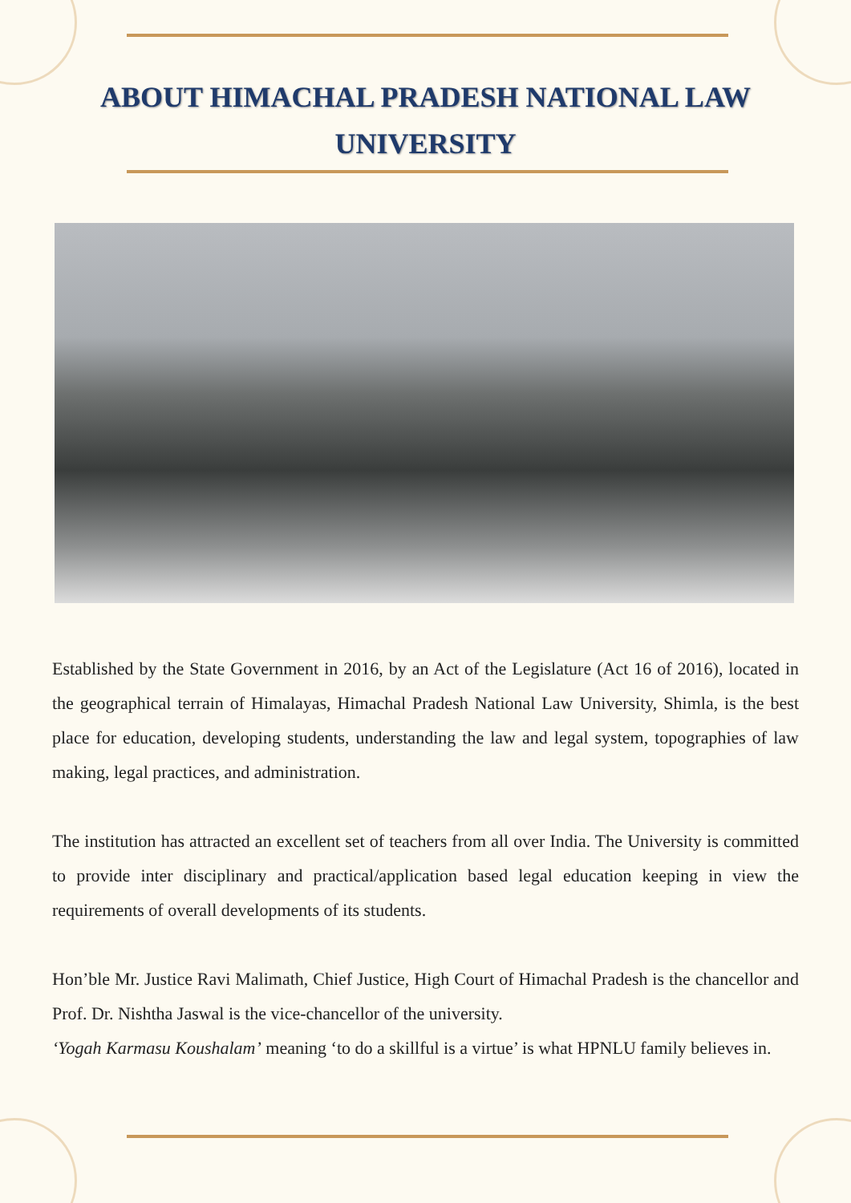ABOUT HIMACHAL PRADESH NATIONAL LAW
UNIVERSITY
Established by the State Government in 2016, by an Act of the Legislature (Act 16 of 2016), located in the geographical terrain of Himalayas, Himachal Pradesh National Law University, Shimla, is the best place for education, developing students, understanding the law and legal system, topographies of law making, legal practices, and administration.
The institution has attracted an excellent set of teachers from all over India. The University is committed to provide inter disciplinary and practical/application based legal education keeping in view the requirements of overall developments of its students.
Hon’ble Mr. Justice Ravi Malimath, Chief Justice, High Court of Himachal Pradesh is the chancellor and Prof. Dr. Nishtha Jaswal is the vice-chancellor of the university.
‘Yogah Karmasu Koushalam’ meaning ‘to do a skillful is a virtue’ is what HPNLU family believes in.